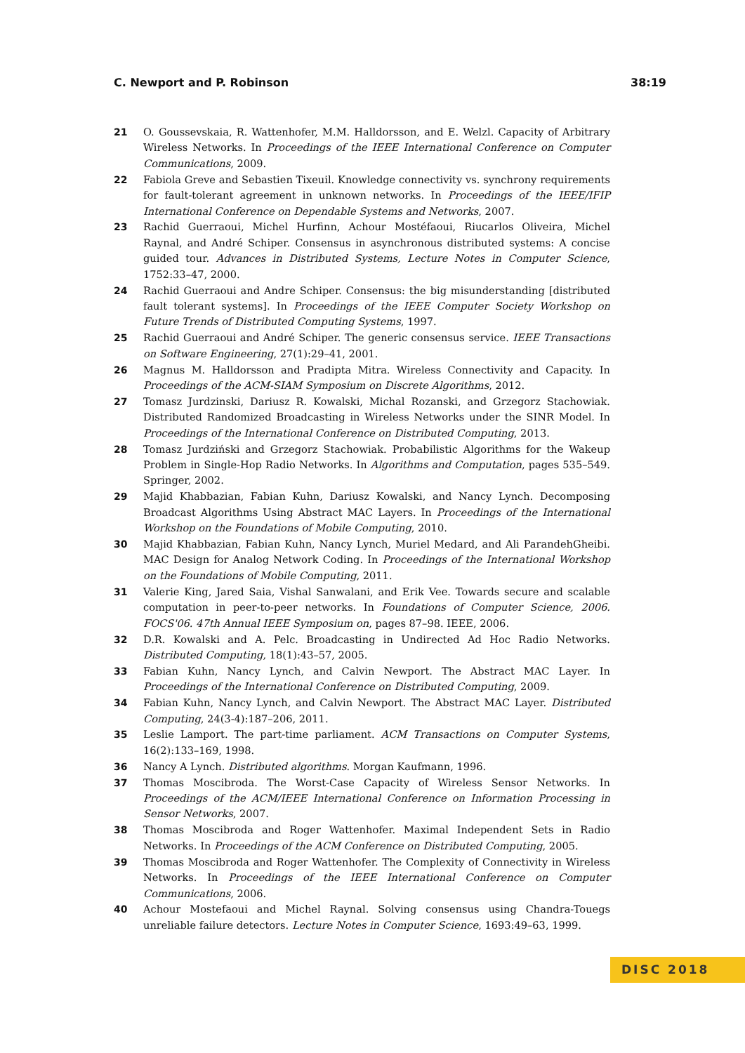C. Newport and P. Robinson 38:19
21 O. Goussevskaia, R. Wattenhofer, M.M. Halldorsson, and E. Welzl. Capacity of Arbitrary Wireless Networks. In Proceedings of the IEEE International Conference on Computer Communications, 2009.
22 Fabiola Greve and Sebastien Tixeuil. Knowledge connectivity vs. synchrony requirements for fault-tolerant agreement in unknown networks. In Proceedings of the IEEE/IFIP International Conference on Dependable Systems and Networks, 2007.
23 Rachid Guerraoui, Michel Hurfinn, Achour Mostéfaoui, Riucarlos Oliveira, Michel Raynal, and André Schiper. Consensus in asynchronous distributed systems: A concise guided tour. Advances in Distributed Systems, Lecture Notes in Computer Science, 1752:33–47, 2000.
24 Rachid Guerraoui and Andre Schiper. Consensus: the big misunderstanding [distributed fault tolerant systems]. In Proceedings of the IEEE Computer Society Workshop on Future Trends of Distributed Computing Systems, 1997.
25 Rachid Guerraoui and André Schiper. The generic consensus service. IEEE Transactions on Software Engineering, 27(1):29–41, 2001.
26 Magnus M. Halldorsson and Pradipta Mitra. Wireless Connectivity and Capacity. In Proceedings of the ACM-SIAM Symposium on Discrete Algorithms, 2012.
27 Tomasz Jurdzinski, Dariusz R. Kowalski, Michal Rozanski, and Grzegorz Stachowiak. Distributed Randomized Broadcasting in Wireless Networks under the SINR Model. In Proceedings of the International Conference on Distributed Computing, 2013.
28 Tomasz Jurdziński and Grzegorz Stachowiak. Probabilistic Algorithms for the Wakeup Problem in Single-Hop Radio Networks. In Algorithms and Computation, pages 535–549. Springer, 2002.
29 Majid Khabbazian, Fabian Kuhn, Dariusz Kowalski, and Nancy Lynch. Decomposing Broadcast Algorithms Using Abstract MAC Layers. In Proceedings of the International Workshop on the Foundations of Mobile Computing, 2010.
30 Majid Khabbazian, Fabian Kuhn, Nancy Lynch, Muriel Medard, and Ali ParandehGheibi. MAC Design for Analog Network Coding. In Proceedings of the International Workshop on the Foundations of Mobile Computing, 2011.
31 Valerie King, Jared Saia, Vishal Sanwalani, and Erik Vee. Towards secure and scalable computation in peer-to-peer networks. In Foundations of Computer Science, 2006. FOCS'06. 47th Annual IEEE Symposium on, pages 87–98. IEEE, 2006.
32 D.R. Kowalski and A. Pelc. Broadcasting in Undirected Ad Hoc Radio Networks. Distributed Computing, 18(1):43–57, 2005.
33 Fabian Kuhn, Nancy Lynch, and Calvin Newport. The Abstract MAC Layer. In Proceedings of the International Conference on Distributed Computing, 2009.
34 Fabian Kuhn, Nancy Lynch, and Calvin Newport. The Abstract MAC Layer. Distributed Computing, 24(3-4):187–206, 2011.
35 Leslie Lamport. The part-time parliament. ACM Transactions on Computer Systems, 16(2):133–169, 1998.
36 Nancy A Lynch. Distributed algorithms. Morgan Kaufmann, 1996.
37 Thomas Moscibroda. The Worst-Case Capacity of Wireless Sensor Networks. In Proceedings of the ACM/IEEE International Conference on Information Processing in Sensor Networks, 2007.
38 Thomas Moscibroda and Roger Wattenhofer. Maximal Independent Sets in Radio Networks. In Proceedings of the ACM Conference on Distributed Computing, 2005.
39 Thomas Moscibroda and Roger Wattenhofer. The Complexity of Connectivity in Wireless Networks. In Proceedings of the IEEE International Conference on Computer Communications, 2006.
40 Achour Mostefaoui and Michel Raynal. Solving consensus using Chandra-Touegs unreliable failure detectors. Lecture Notes in Computer Science, 1693:49–63, 1999.
DISC 2018